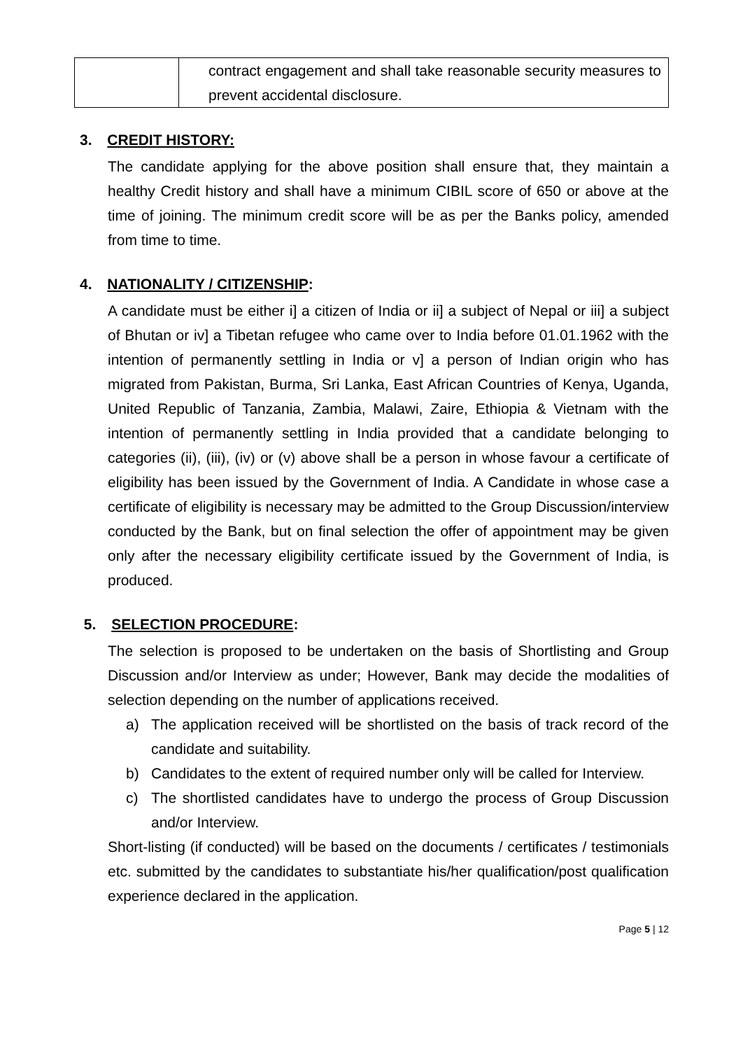| | contract engagement and shall take reasonable security measures to prevent accidental disclosure. |
3. CREDIT HISTORY:
The candidate applying for the above position shall ensure that, they maintain a healthy Credit history and shall have a minimum CIBIL score of 650 or above at the time of joining. The minimum credit score will be as per the Banks policy, amended from time to time.
4. NATIONALITY / CITIZENSHIP:
A candidate must be either i] a citizen of India or ii] a subject of Nepal or iii] a subject of Bhutan or iv] a Tibetan refugee who came over to India before 01.01.1962 with the intention of permanently settling in India or v] a person of Indian origin who has migrated from Pakistan, Burma, Sri Lanka, East African Countries of Kenya, Uganda, United Republic of Tanzania, Zambia, Malawi, Zaire, Ethiopia & Vietnam with the intention of permanently settling in India provided that a candidate belonging to categories (ii), (iii), (iv) or (v) above shall be a person in whose favour a certificate of eligibility has been issued by the Government of India. A Candidate in whose case a certificate of eligibility is necessary may be admitted to the Group Discussion/interview conducted by the Bank, but on final selection the offer of appointment may be given only after the necessary eligibility certificate issued by the Government of India, is produced.
5. SELECTION PROCEDURE:
The selection is proposed to be undertaken on the basis of Shortlisting and Group Discussion and/or Interview as under; However, Bank may decide the modalities of selection depending on the number of applications received.
a) The application received will be shortlisted on the basis of track record of the candidate and suitability.
b) Candidates to the extent of required number only will be called for Interview.
c) The shortlisted candidates have to undergo the process of Group Discussion and/or Interview.
Short-listing (if conducted) will be based on the documents / certificates / testimonials etc. submitted by the candidates to substantiate his/her qualification/post qualification experience declared in the application.
Page 5 | 12